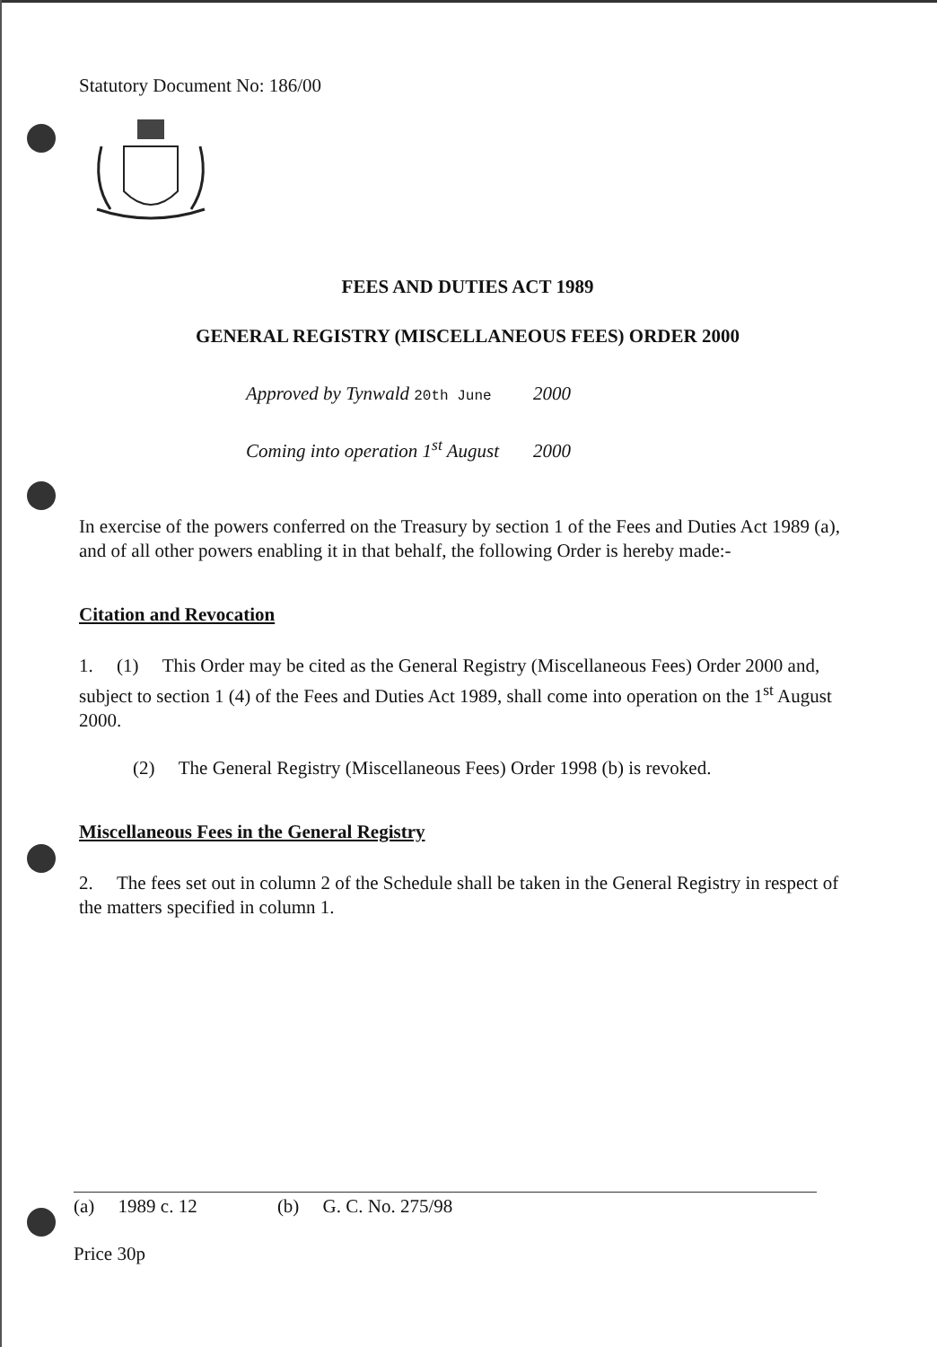Statutory Document No: 186/00
FEES AND DUTIES ACT 1989
GENERAL REGISTRY (MISCELLANEOUS FEES) ORDER 2000
Approved by Tynwald 20th June 2000
Coming into operation 1<sup>st</sup> August 2000
In exercise of the powers conferred on the Treasury by section 1 of the Fees and Duties Act 1989 (a), and of all other powers enabling it in that behalf, the following Order is hereby made:-
Citation and Revocation
1. (1) This Order may be cited as the General Registry (Miscellaneous Fees) Order 2000 and, subject to section 1 (4) of the Fees and Duties Act 1989, shall come into operation on the 1<sup>st</sup> August 2000.
(2) The General Registry (Miscellaneous Fees) Order 1998 (b) is revoked.
Miscellaneous Fees in the General Registry
2. The fees set out in column 2 of the Schedule shall be taken in the General Registry in respect of the matters specified in column 1.
(a) 1989 c. 12 (b) G. C. No. 275/98
Price 30p